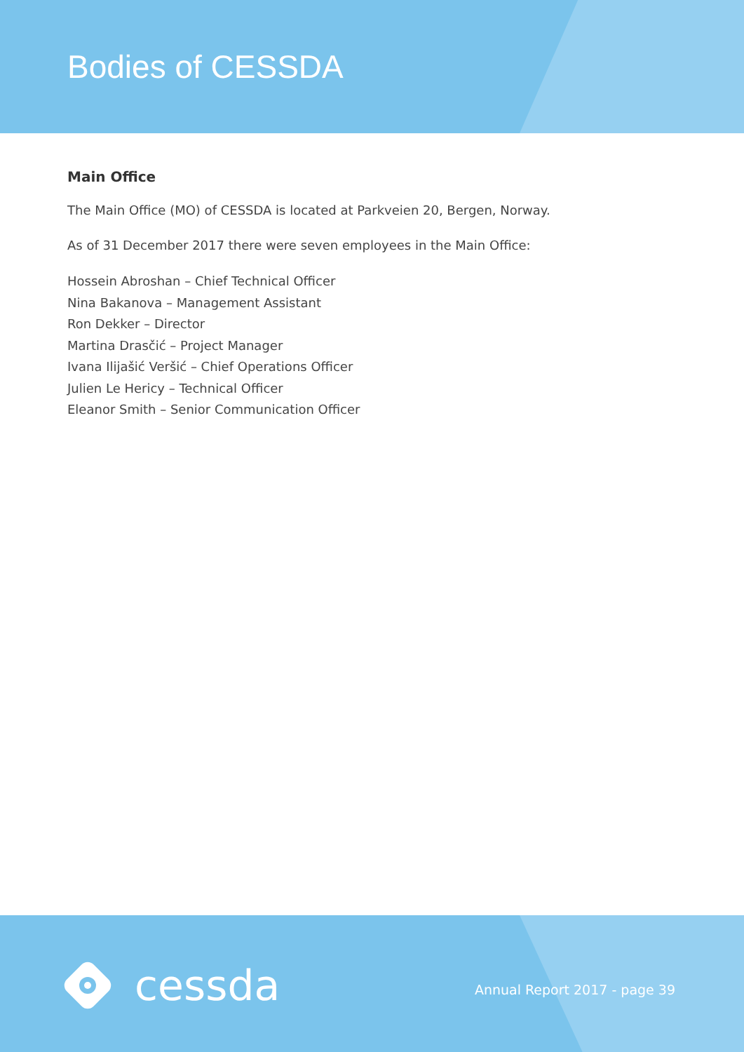Bodies of CESSDA
Main Office
The Main Office (MO) of CESSDA is located at Parkveien 20, Bergen, Norway.
As of 31 December 2017 there were seven employees in the Main Office:
Hossein Abroshan – Chief Technical Officer
Nina Bakanova – Management Assistant
Ron Dekker – Director
Martina Drasčić – Project Manager
Ivana Ilijašić Veršić – Chief Operations Officer
Julien Le Hericy – Technical Officer
Eleanor Smith – Senior Communication Officer
cessda
Annual Report 2017 - page 39